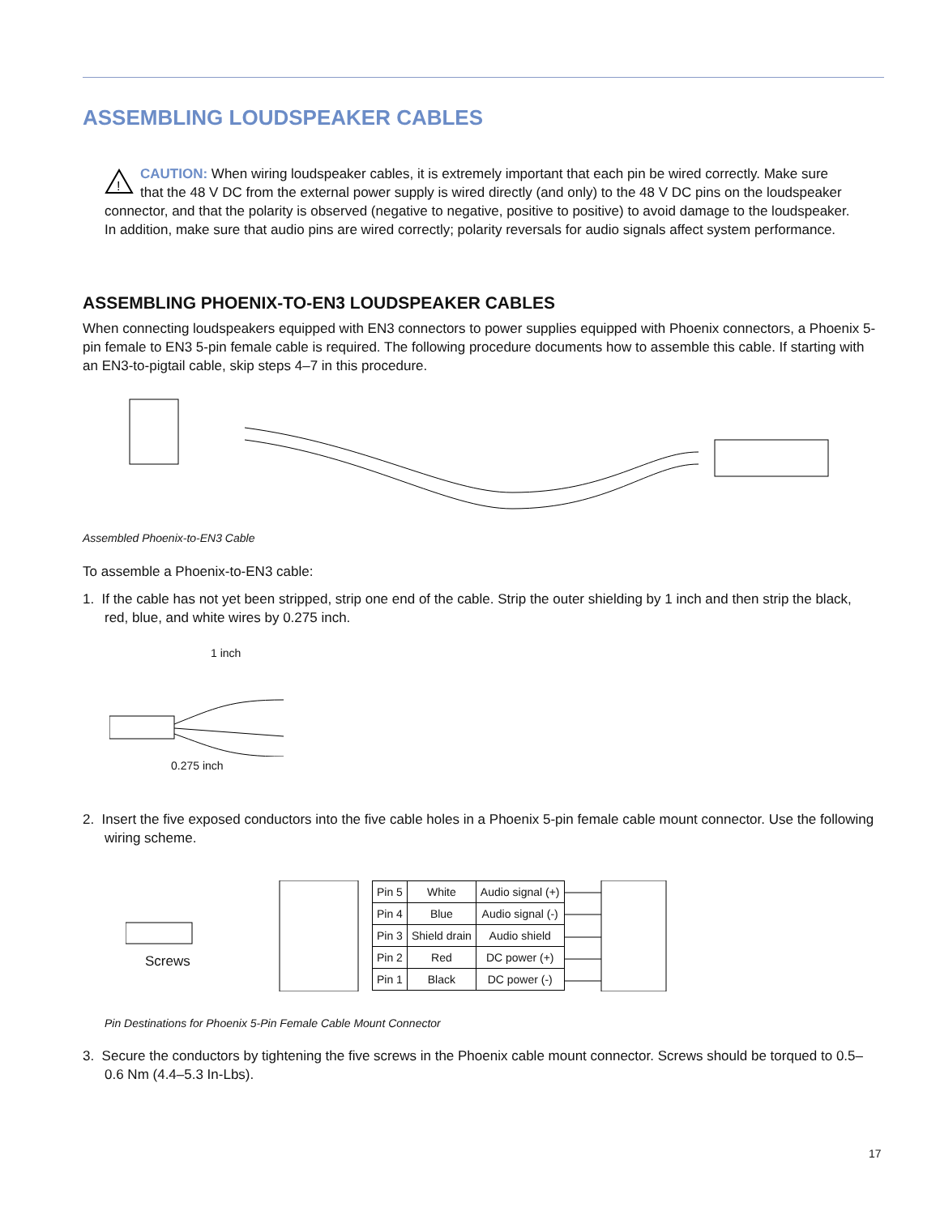ASSEMBLING LOUDSPEAKER CABLES
!
CAUTION: When wiring loudspeaker cables, it is extremely important that each pin be wired correctly. Make sure that the 48 V DC from the external power supply is wired directly (and only) to the 48 V DC pins on the loudspeaker connector, and that the polarity is observed (negative to negative, positive to positive) to avoid damage to the loudspeaker. In addition, make sure that audio pins are wired correctly; polarity reversals for audio signals affect system performance.
ASSEMBLING PHOENIX-TO-EN3 LOUDSPEAKER CABLES
When connecting loudspeakers equipped with EN3 connectors to power supplies equipped with Phoenix connectors, a Phoenix 5-pin female to EN3 5-pin female cable is required. The following procedure documents how to assemble this cable. If starting with an EN3-to-pigtail cable, skip steps 4–7 in this procedure.
Assembled Phoenix-to-EN3 Cable
To assemble a Phoenix-to-EN3 cable:
1. If the cable has not yet been stripped, strip one end of the cable. Strip the outer shielding by 1 inch and then strip the black, red, blue, and white wires by 0.275 inch.
1 inch
0.275 inch
2. Insert the five exposed conductors into the five cable holes in a Phoenix 5-pin female cable mount connector. Use the following wiring scheme.
Screws
| Pin 5 | White | Audio signal (+) |
| Pin 4 | Blue | Audio signal (-) |
| Pin 3 | Shield drain | Audio shield |
| Pin 2 | Red | DC power (+) |
| Pin 1 | Black | DC power (-) |
Pin Destinations for Phoenix 5-Pin Female Cable Mount Connector
3. Secure the conductors by tightening the five screws in the Phoenix cable mount connector. Screws should be torqued to 0.5–0.6 Nm (4.4–5.3 In-Lbs).
17